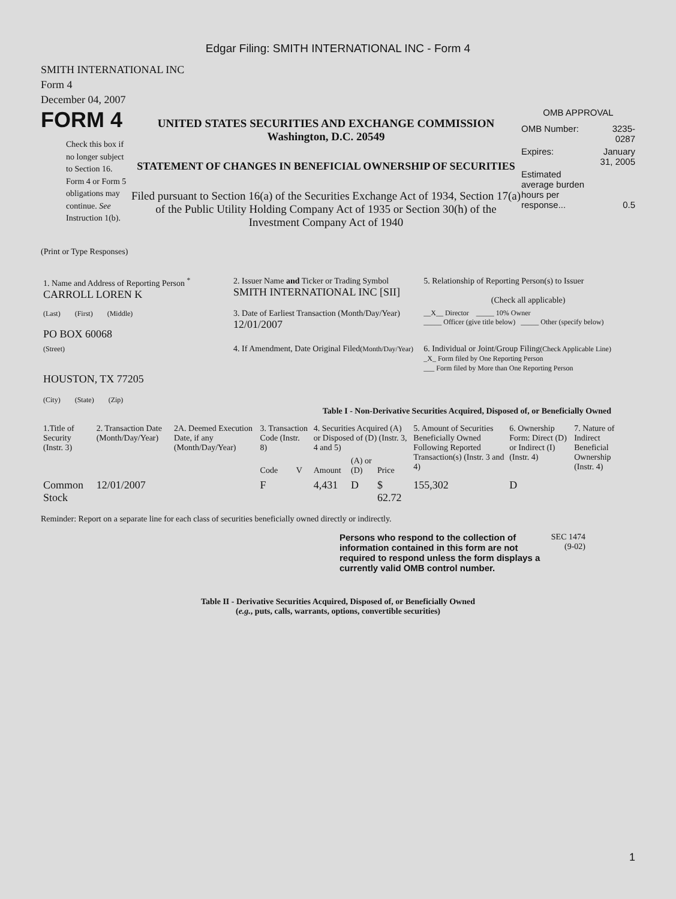Edgar Filing: SMITH INTERNATIONAL INC - Form 4
SMITH INTERNATIONAL INC
Form 4
December 04, 2007
FORM 4
Check this box if no longer subject to Section 16. Form 4 or Form 5 obligations may continue. See Instruction 1(b).
UNITED STATES SECURITIES AND EXCHANGE COMMISSION
Washington, D.C. 20549
STATEMENT OF CHANGES IN BENEFICIAL OWNERSHIP OF SECURITIES
Filed pursuant to Section 16(a) of the Securities Exchange Act of 1934, Section 17(a) of the Public Utility Holding Company Act of 1935 or Section 30(h) of the Investment Company Act of 1940
OMB APPROVAL
| OMB Number: | 3235-0287 |
| Expires: | January 31, 2005 |
| Estimated average burden hours per response... | 0.5 |
(Print or Type Responses)
| 1. Name and Address of Reporting Person <sup>*</sup> CARROLL LOREN K | 2. Issuer Name and Ticker or Trading Symbol SMITH INTERNATIONAL INC [SII] | 5. Relationship of Reporting Person(s) to Issuer (Check all applicable) |
| (Last) (First) (Middle) PO BOX 60068 | 3. Date of Earliest Transaction (Month/Day/Year) 12/01/2007 | __X__ Director _____ 10% Owner _____ Officer (give title below) _____ Other (specify below) |
| (Street) HOUSTON, TX 77205 (City) (State) (Zip) | 4. If Amendment, Date Original Filed (Month/Day/Year) | 6. Individual or Joint/Group Filing (Check Applicable Line) _X_ Form filed by One Reporting Person ___ Form filed by More than One Reporting Person |
Table I - Non-Derivative Securities Acquired, Disposed of, or Beneficially Owned
| 1.Title of Security (Instr. 3) | 2. Transaction Date (Month/Day/Year) | 2A. Deemed Execution Date, if any (Month/Day/Year) | 3. Transaction Code (Instr. 8) | | 4. Securities Acquired (A) or Disposed of (D) (Instr. 3, 4 and 5) | | | 5. Amount of Securities Beneficially Owned Following Reported Transaction(s) (Instr. 3 and 4) | 6. Ownership Form: Direct (D) or Indirect (I) (Instr. 4) | 7. Nature of Indirect Beneficial Ownership (Instr. 4) |
| --- | --- | --- | --- | --- | --- | --- | --- | --- | --- | --- |
| | | | Code | V | Amount | (A) or (D) | Price | | | |
| Common Stock | 12/01/2007 | | F | | 4,431 | D | $ 62.72 | 155,302 | D | |
Reminder: Report on a separate line for each class of securities beneficially owned directly or indirectly.
Persons who respond to the collection of information contained in this form are not required to respond unless the form displays a currently valid OMB control number.
SEC 1474
(9-02)
Table II - Derivative Securities Acquired, Disposed of, or Beneficially Owned
(e.g., puts, calls, warrants, options, convertible securities)
1